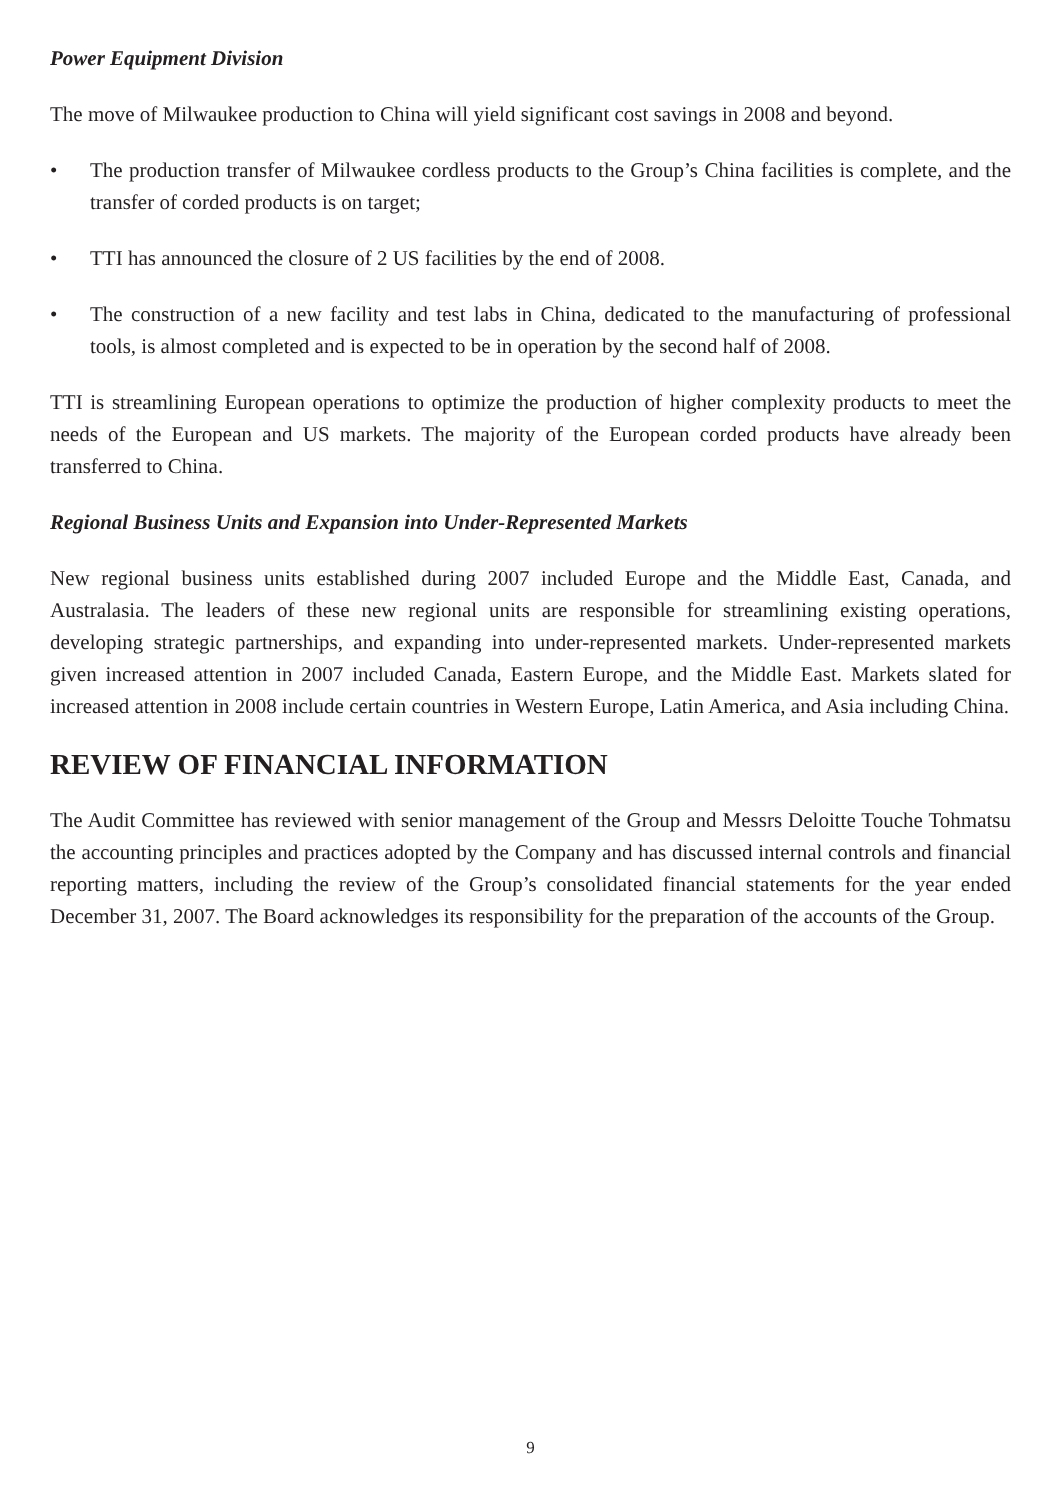Power Equipment Division
The move of Milwaukee production to China will yield significant cost savings in 2008 and beyond.
• The production transfer of Milwaukee cordless products to the Group’s China facilities is complete, and the transfer of corded products is on target;
• TTI has announced the closure of 2 US facilities by the end of 2008.
• The construction of a new facility and test labs in China, dedicated to the manufacturing of professional tools, is almost completed and is expected to be in operation by the second half of 2008.
TTI is streamlining European operations to optimize the production of higher complexity products to meet the needs of the European and US markets. The majority of the European corded products have already been transferred to China.
Regional Business Units and Expansion into Under-Represented Markets
New regional business units established during 2007 included Europe and the Middle East, Canada, and Australasia. The leaders of these new regional units are responsible for streamlining existing operations, developing strategic partnerships, and expanding into under-represented markets. Under-represented markets given increased attention in 2007 included Canada, Eastern Europe, and the Middle East. Markets slated for increased attention in 2008 include certain countries in Western Europe, Latin America, and Asia including China.
REVIEW OF FINANCIAL INFORMATION
The Audit Committee has reviewed with senior management of the Group and Messrs Deloitte Touche Tohmatsu the accounting principles and practices adopted by the Company and has discussed internal controls and financial reporting matters, including the review of the Group’s consolidated financial statements for the year ended December 31, 2007. The Board acknowledges its responsibility for the preparation of the accounts of the Group.
9